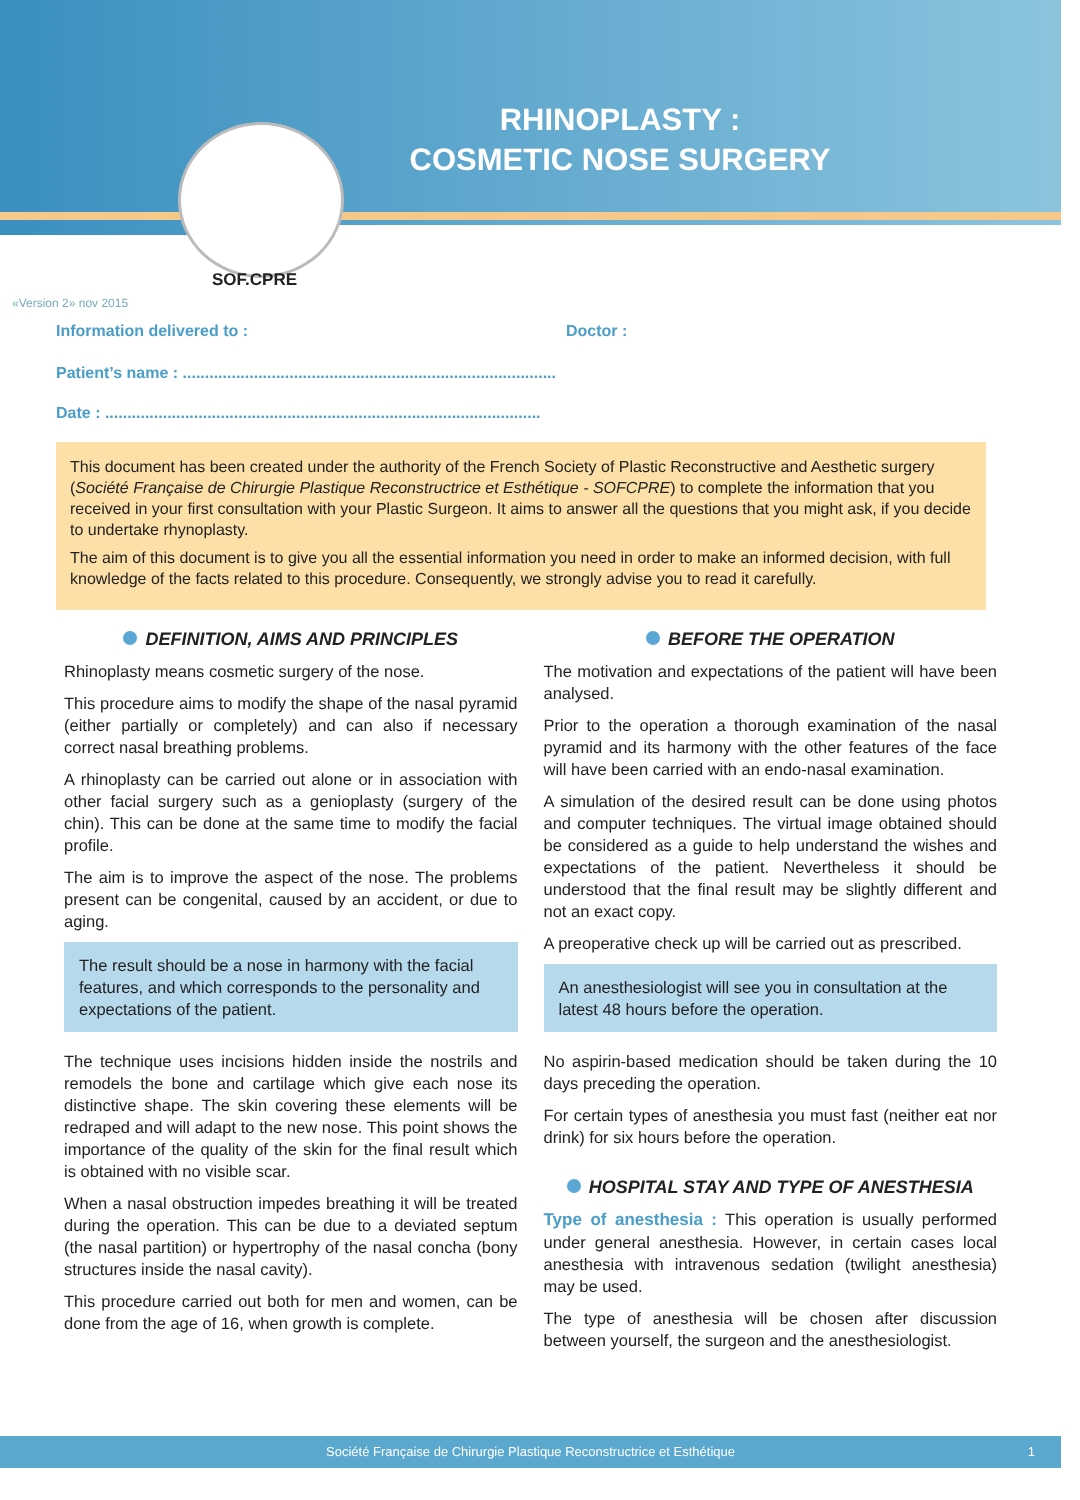RHINOPLASTY :
COSMETIC NOSE SURGERY
SOF.CPRE
«Version 2» nov 2015
Information delivered to : Doctor :
Patient’s name : ....................................................................................
Date : ..................................................................................................
This document has been created under the authority of the French Society of Plastic Reconstructive and Aesthetic surgery (Société Française de Chirurgie Plastique Reconstructrice et Esthétique - SOFCPRE) to complete the information that you received in your first consultation with your Plastic Surgeon. It aims to answer all the questions that you might ask, if you decide to undertake rhynoplasty.
The aim of this document is to give you all the essential information you need in order to make an informed decision, with full knowledge of the facts related to this procedure. Consequently, we strongly advise you to read it carefully.
DEFINITION, AIMS AND PRINCIPLES
Rhinoplasty means cosmetic surgery of the nose.
This procedure aims to modify the shape of the nasal pyramid (either partially or completely) and can also if necessary correct nasal breathing problems.
A rhinoplasty can be carried out alone or in association with other facial surgery such as a genioplasty (surgery of the chin). This can be done at the same time to modify the facial profile.
The aim is to improve the aspect of the nose. The problems present can be congenital, caused by an accident, or due to aging.
The result should be a nose in harmony with the facial features, and which corresponds to the personality and expectations of the patient.
The technique uses incisions hidden inside the nostrils and remodels the bone and cartilage which give each nose its distinctive shape. The skin covering these elements will be redraped and will adapt to the new nose. This point shows the importance of the quality of the skin for the final result which is obtained with no visible scar.
When a nasal obstruction impedes breathing it will be treated during the operation. This can be due to a deviated septum (the nasal partition) or hypertrophy of the nasal concha (bony structures inside the nasal cavity).
This procedure carried out both for men and women, can be done from the age of 16, when growth is complete.
BEFORE THE OPERATION
The motivation and expectations of the patient will have been analysed.
Prior to the operation a thorough examination of the nasal pyramid and its harmony with the other features of the face will have been carried with an endo-nasal examination.
A simulation of the desired result can be done using photos and computer techniques. The virtual image obtained should be considered as a guide to help understand the wishes and expectations of the patient. Nevertheless it should be understood that the final result may be slightly different and not an exact copy.
A preoperative check up will be carried out as prescribed.
An anesthesiologist will see you in consultation at the latest 48 hours before the operation.
No aspirin-based medication should be taken during the 10 days preceding the operation.
For certain types of anesthesia you must fast (neither eat nor drink) for six hours before the operation.
HOSPITAL STAY AND TYPE OF ANESTHESIA
Type of anesthesia : This operation is usually performed under general anesthesia. However, in certain cases local anesthesia with intravenous sedation (twilight anesthesia) may be used.
The type of anesthesia will be chosen after discussion between yourself, the surgeon and the anesthesiologist.
Société Française de Chirurgie Plastique Reconstructrice et Esthétique 1